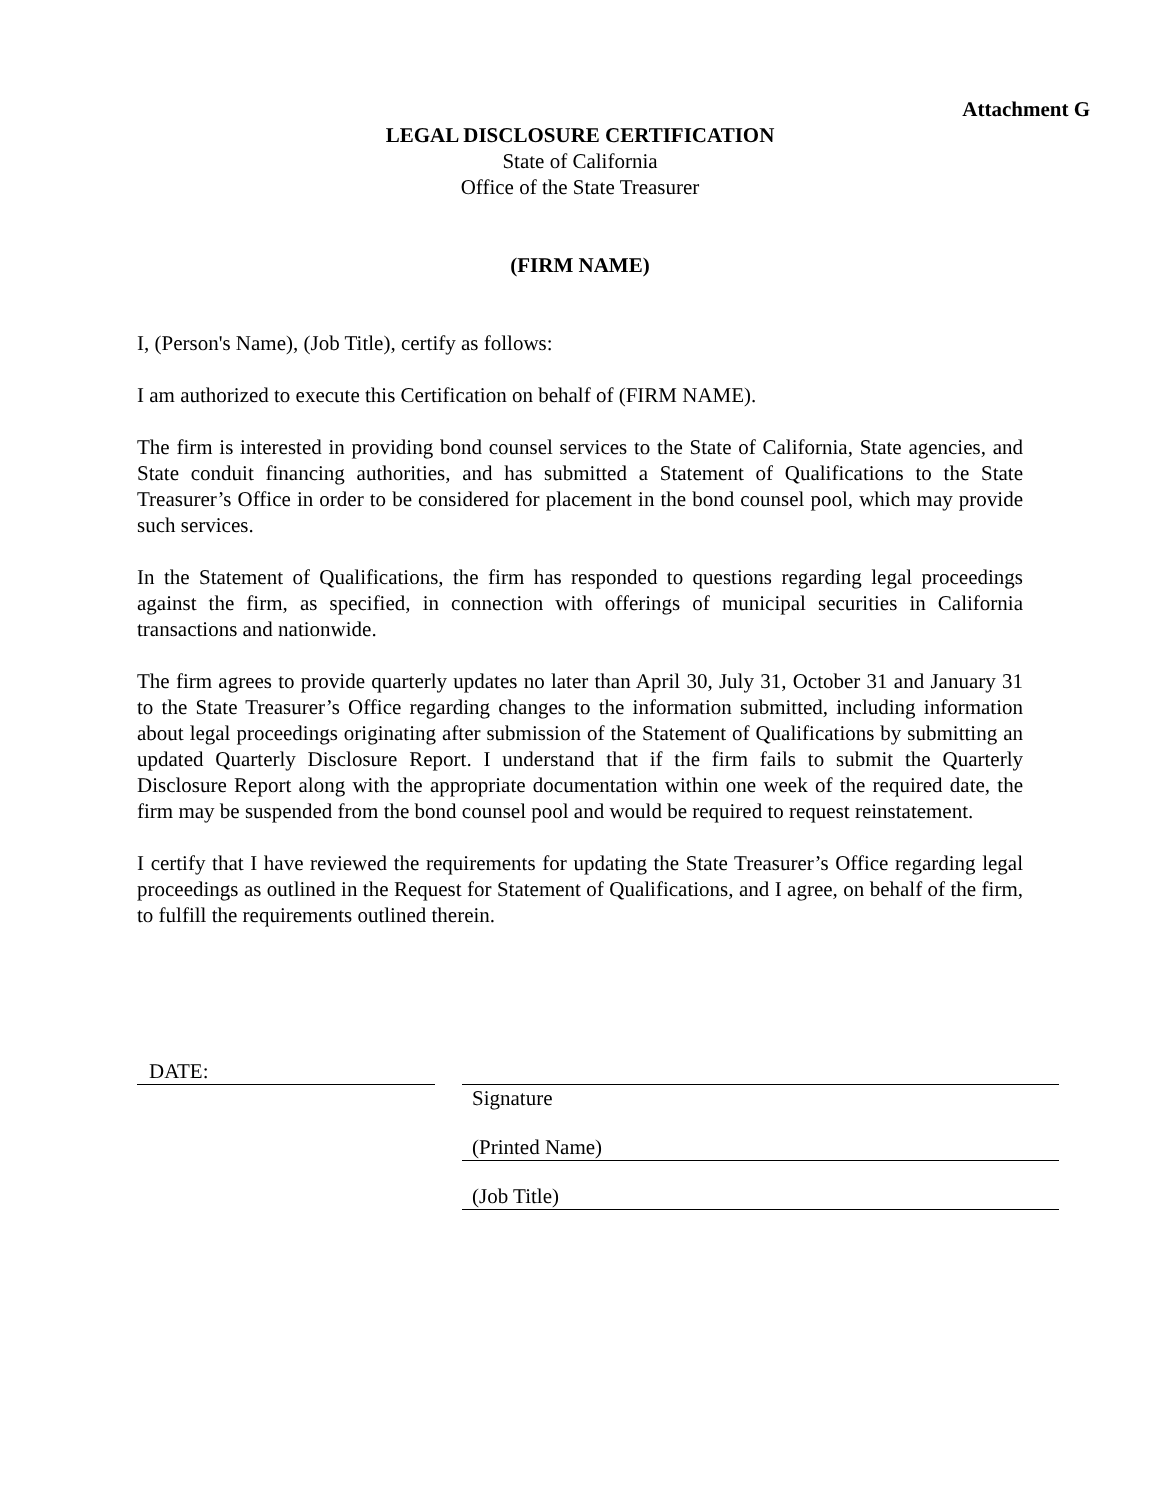Attachment G
LEGAL DISCLOSURE CERTIFICATION
State of California
Office of the State Treasurer
(FIRM NAME)
I, (Person's Name), (Job Title), certify as follows:
I am authorized to execute this Certification on behalf of (FIRM NAME).
The firm is interested in providing bond counsel services to the State of California, State agencies, and State conduit financing authorities, and has submitted a Statement of Qualifications to the State Treasurer’s Office in order to be considered for placement in the bond counsel pool, which may provide such services.
In the Statement of Qualifications, the firm has responded to questions regarding legal proceedings against the firm, as specified, in connection with offerings of municipal securities in California transactions and nationwide.
The firm agrees to provide quarterly updates no later than April 30, July 31, October 31 and January 31 to the State Treasurer’s Office regarding changes to the information submitted, including information about legal proceedings originating after submission of the Statement of Qualifications by submitting an updated Quarterly Disclosure Report. I understand that if the firm fails to submit the Quarterly Disclosure Report along with the appropriate documentation within one week of the required date, the firm may be suspended from the bond counsel pool and would be required to request reinstatement.
I certify that I have reviewed the requirements for updating the State Treasurer’s Office regarding legal proceedings as outlined in the Request for Statement of Qualifications, and I agree, on behalf of the firm, to fulfill the requirements outlined therein.
DATE:
Signature
(Printed Name)
(Job Title)